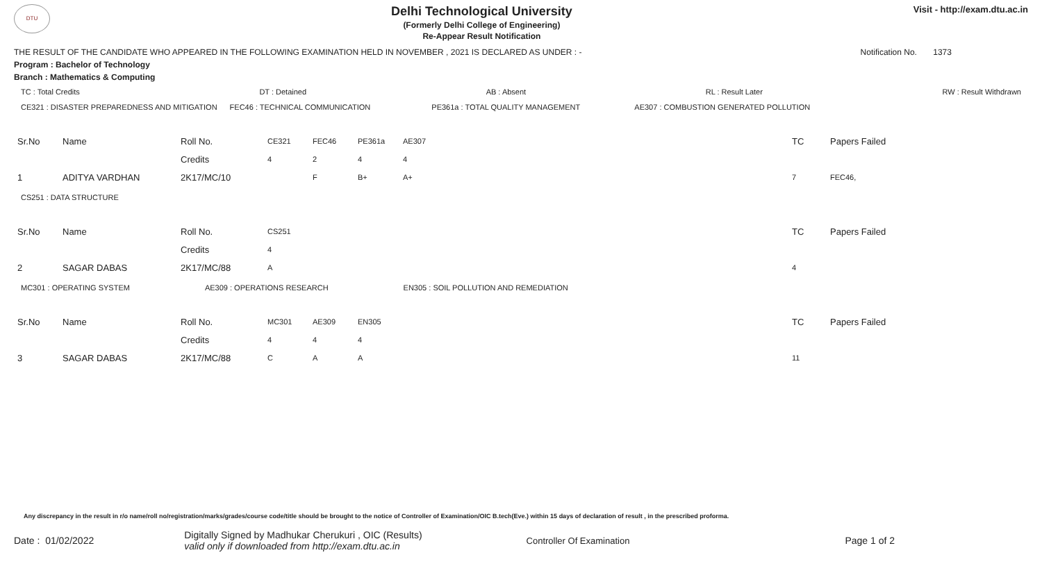DTU
Delhi Technological University
(Formerly Delhi College of Engineering)
Re-Appear Result Notification
Visit - http://exam.dtu.ac.in
THE RESULT OF THE CANDIDATE WHO APPEARED IN THE FOLLOWING EXAMINATION HELD IN NOVEMBER , 2021 IS DECLARED AS UNDER : - Notification No. 1373
Program : Bachelor of Technology
Branch : Mathematics & Computing
TC : Total Credits DT : Detained AB : Absent RL : Result Later RW : Result Withdrawn
CE321 : DISASTER PREPAREDNESS AND MITIGATION FEC46 : TECHNICAL COMMUNICATION PE361a : TOTAL QUALITY MANAGEMENT AE307 : COMBUSTION GENERATED POLLUTION
| Sr.No | Name | Roll No. | CE321 | FEC46 | PE361a | AE307 | TC | Papers Failed |
| | | Credits | 4 | 2 | 4 | 4 | | |
| 1 | ADITYA VARDHAN | 2K17/MC/10 | | F | B+ | A+ | 7 | FEC46, |
CS251 : DATA STRUCTURE
| Sr.No | Name | Roll No. | CS251 | TC | Papers Failed |
| | | Credits | 4 | | |
| 2 | SAGAR DABAS | 2K17/MC/88 | A | 4 | |
MC301 : OPERATING SYSTEM AE309 : OPERATIONS RESEARCH EN305 : SOIL POLLUTION AND REMEDIATION
| Sr.No | Name | Roll No. | MC301 | AE309 | EN305 | TC | Papers Failed |
| | | Credits | 4 | 4 | 4 | | |
| 3 | SAGAR DABAS | 2K17/MC/88 | C | A | A | 11 | |
Any discrepancy in the result in r/o name/roll no/registration/marks/grades/course code/title should be brought to the notice of Controller of Examination/OIC B.tech(Eve.) within 15 days of declaration of result , in the prescribed proforma.
Date : 01/02/2022 Digitally Signed by Madhukar Cherukuri , OIC (Results)
valid only if downloaded from http://exam.dtu.ac.in Controller Of Examination Page 1 of 2